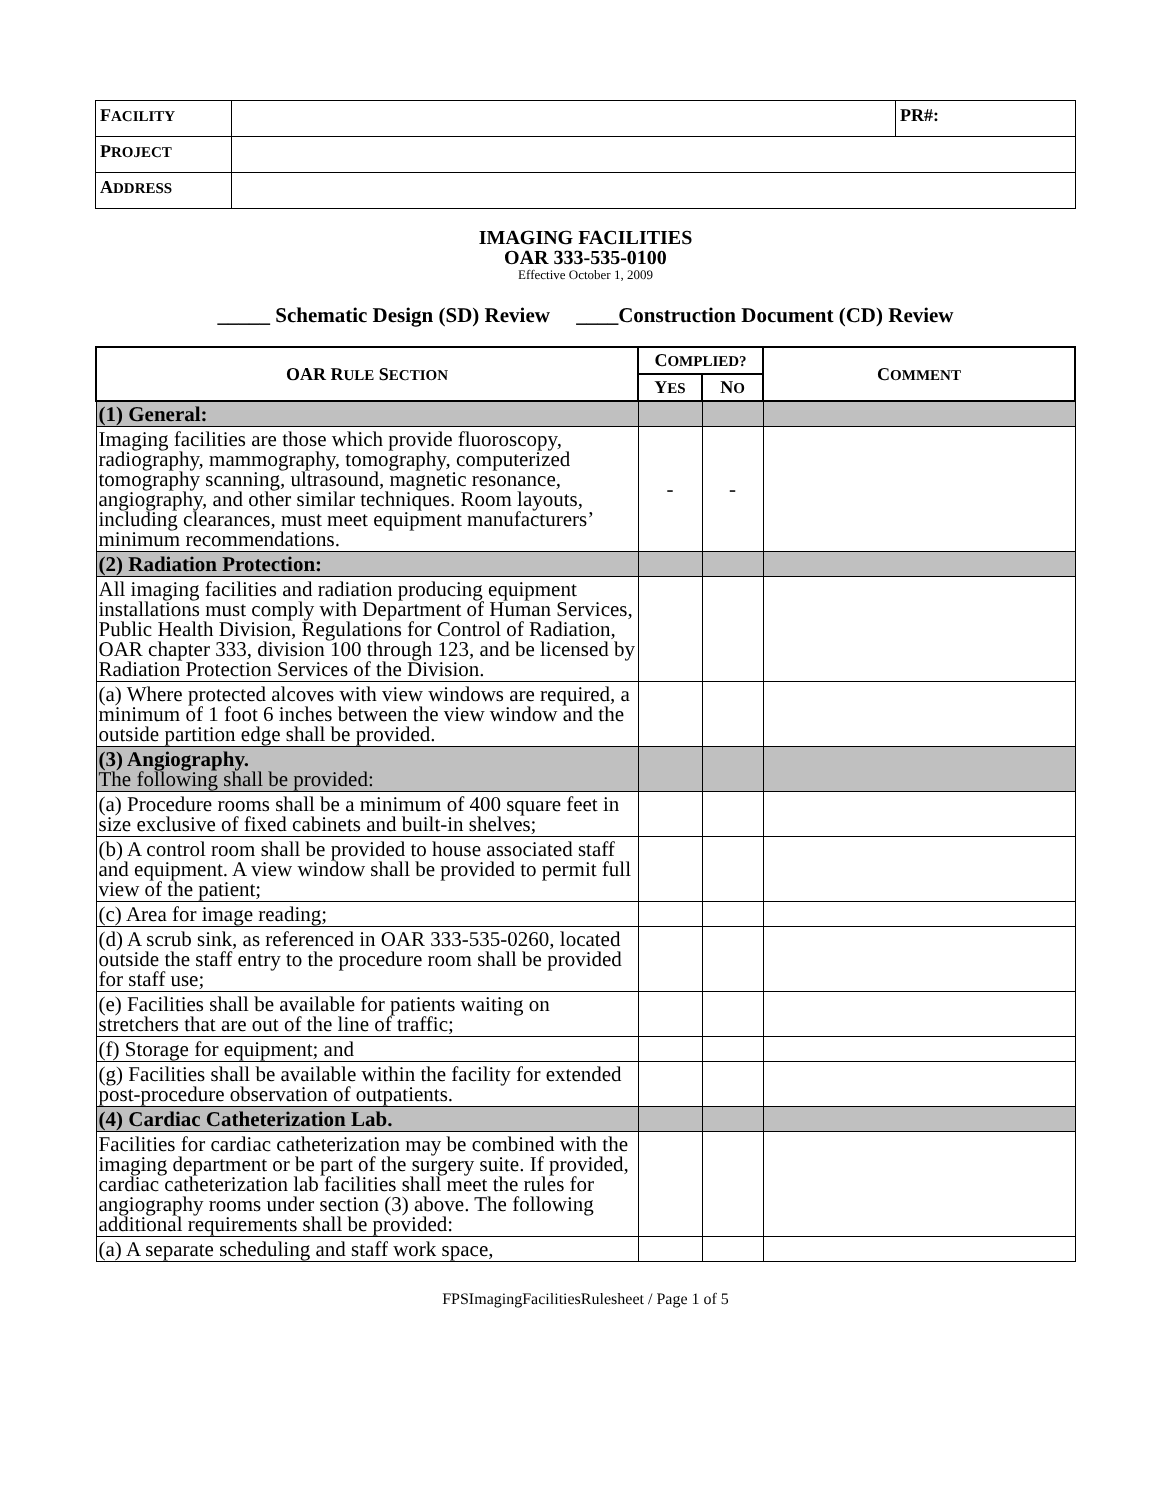| F ACILITY | | PR#: |
| P ROJECT | | |
| A DDRESS | | |
IMAGING FACILITIES
OAR 333-535-0100
Effective October 1, 2009
_____ Schematic Design (SD) Review ____Construction Document (CD) Review
| OAR R ULE S ECTION | C OMPLIED? | | C OMMENT |
| --- | --- | --- | --- |
| | Y ES | N O | |
| (1) General: | | | |
| Imaging facilities are those which provide fluoroscopy, radiography, mammography, tomography, computerized tomography scanning, ultrasound, magnetic resonance, angiography, and other similar techniques. Room layouts, including clearances, must meet equipment manufacturers’ minimum recommendations. | - | - | |
| (2) Radiation Protection: | | | |
| All imaging facilities and radiation producing equipment installations must comply with Department of Human Services, Public Health Division, Regulations for Control of Radiation, OAR chapter 333, division 100 through 123, and be licensed by Radiation Protection Services of the Division. | | | |
| (a) Where protected alcoves with view windows are required, a minimum of 1 foot 6 inches between the view window and the outside partition edge shall be provided. | | | |
| (3) Angiography. The following shall be provided: | | | |
| (a) Procedure rooms shall be a minimum of 400 square feet in size exclusive of fixed cabinets and built-in shelves; | | | |
| (b) A control room shall be provided to house associated staff and equipment. A view window shall be provided to permit full view of the patient; | | | |
| (c) Area for image reading; | | | |
| (d) A scrub sink, as referenced in OAR 333-535-0260, located outside the staff entry to the procedure room shall be provided for staff use; | | | |
| (e) Facilities shall be available for patients waiting on stretchers that are out of the line of traffic; | | | |
| (f) Storage for equipment; and | | | |
| (g) Facilities shall be available within the facility for extended post-procedure observation of outpatients. | | | |
| (4) Cardiac Catheterization Lab. | | | |
| Facilities for cardiac catheterization may be combined with the imaging department or be part of the surgery suite. If provided, cardiac catheterization lab facilities shall meet the rules for angiography rooms under section (3) above. The following additional requirements shall be provided: | | | |
| (a) A separate scheduling and staff work space, | | | |
FPSImagingFacilitiesRulesheet / Page 1 of 5